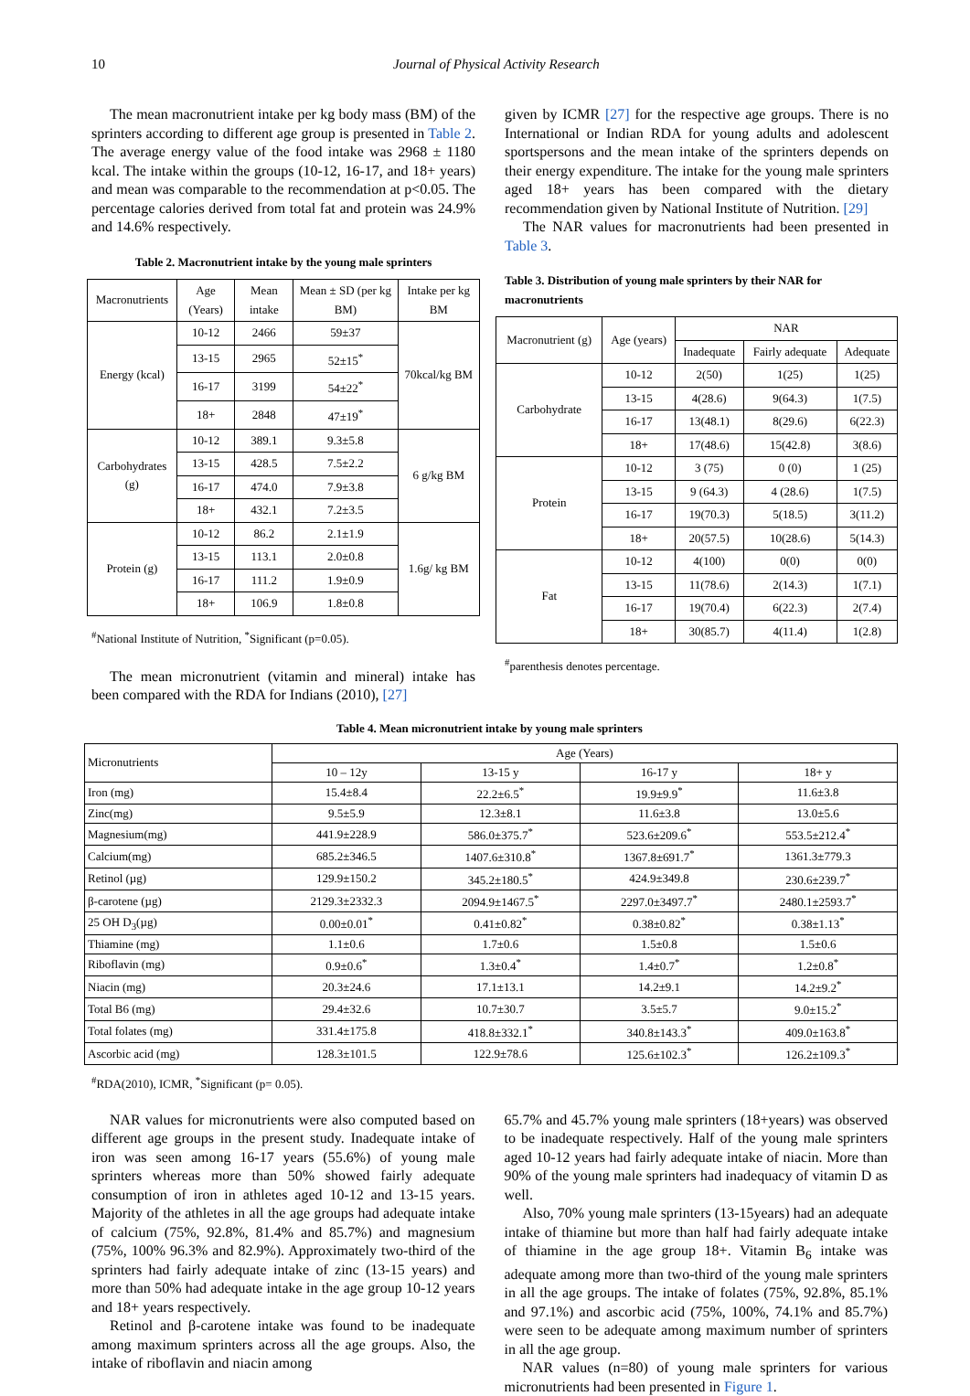10 Journal of Physical Activity Research
The mean macronutrient intake per kg body mass (BM) of the sprinters according to different age group is presented in Table 2. The average energy value of the food intake was 2968 ± 1180 kcal. The intake within the groups (10-12, 16-17, and 18+ years) and mean was comparable to the recommendation at p<0.05. The percentage calories derived from total fat and protein was 24.9% and 14.6% respectively.
Table 2. Macronutrient intake by the young male sprinters
| Macronutrients | Age (Years) | Mean intake | Mean ± SD (per kg BM) | Intake per kg BM |
| --- | --- | --- | --- | --- |
| Energy (kcal) | 10-12 | 2466 | 59±37 | 70kcal/kg BM |
| | 13-15 | 2965 | 52±15<sup>*</sup> | |
| | 16-17 | 3199 | 54±22<sup>*</sup> | |
| | 18+ | 2848 | 47±19<sup>*</sup> | |
| Carbohydrates (g) | 10-12 | 389.1 | 9.3±5.8 | 6 g/kg BM |
| | 13-15 | 428.5 | 7.5±2.2 | |
| | 16-17 | 474.0 | 7.9±3.8 | |
| | 18+ | 432.1 | 7.2±3.5 | |
| Protein (g) | 10-12 | 86.2 | 2.1±1.9 | 1.6g/ kg BM |
| | 13-15 | 113.1 | 2.0±0.8 | |
| | 16-17 | 111.2 | 1.9±0.9 | |
| | 18+ | 106.9 | 1.8±0.8 | |
<sup>#</sup> National Institute of Nutrition, <sup>*</sup>Significant (p=0.05).
The mean micronutrient (vitamin and mineral) intake has been compared with the RDA for Indians (2010), [27]
given by ICMR [27] for the respective age groups. There is no International or Indian RDA for young adults and adolescent sportspersons and the mean intake of the sprinters depends on their energy expenditure. The intake for the young male sprinters aged 18+ years has been compared with the dietary recommendation given by National Institute of Nutrition. [29]
The NAR values for macronutrients had been presented in Table 3.
Table 3. Distribution of young male sprinters by their NAR for macronutrients
| Macronutrient (g) | Age (years) | NAR | | |
| --- | --- | --- | --- | --- |
| | | Inadequate | Fairly adequate | Adequate |
| Carbohydrate | 10-12 | 2(50) | 1(25) | 1(25) |
| | 13-15 | 4(28.6) | 9(64.3) | 1(7.5) |
| | 16-17 | 13(48.1) | 8(29.6) | 6(22.3) |
| | 18+ | 17(48.6) | 15(42.8) | 3(8.6) |
| Protein | 10-12 | 3 (75) | 0 (0) | 1 (25) |
| | 13-15 | 9 (64.3) | 4 (28.6) | 1(7.5) |
| | 16-17 | 19(70.3) | 5(18.5) | 3(11.2) |
| | 18+ | 20(57.5) | 10(28.6) | 5(14.3) |
| Fat | 10-12 | 4(100) | 0(0) | 0(0) |
| | 13-15 | 11(78.6) | 2(14.3) | 1(7.1) |
| | 16-17 | 19(70.4) | 6(22.3) | 2(7.4) |
| | 18+ | 30(85.7) | 4(11.4) | 1(2.8) |
<sup>#</sup> parenthesis denotes percentage.
Table 4. Mean micronutrient intake by young male sprinters
| Micronutrients | Age (Years) | | | |
| --- | --- | --- | --- | --- |
| | 10 – 12y | 13-15 y | 16-17 y | 18+ y |
| Iron (mg) | 15.4±8.4 | 22.2±6.5<sup>*</sup> | 19.9±9.9<sup>*</sup> | 11.6±3.8 |
| Zinc(mg) | 9.5±5.9 | 12.3±8.1 | 11.6±3.8 | 13.0±5.6 |
| Magnesium(mg) | 441.9±228.9 | 586.0±375.7<sup>*</sup> | 523.6±209.6<sup>*</sup> | 553.5±212.4<sup>*</sup> |
| Calcium(mg) | 685.2±346.5 | 1407.6±310.8<sup>*</sup> | 1367.8±691.7<sup>*</sup> | 1361.3±779.3 |
| Retinol (µg) | 129.9±150.2 | 345.2±180.5<sup>*</sup> | 424.9±349.8 | 230.6±239.7<sup>*</sup> |
| β-carotene (µg) | 2129.3±2332.3 | 2094.9±1467.5<sup>*</sup> | 2297.0±3497.7<sup>*</sup> | 2480.1±2593.7<sup>*</sup> |
| 25 OH D<sub>3</sub>(µg) | 0.00±0.01<sup>*</sup> | 0.41±0.82<sup>*</sup> | 0.38±0.82<sup>*</sup> | 0.38±1.13<sup>*</sup> |
| Thiamine (mg) | 1.1±0.6 | 1.7±0.6 | 1.5±0.8 | 1.5±0.6 |
| Riboflavin (mg) | 0.9±0.6<sup>*</sup> | 1.3±0.4<sup>*</sup> | 1.4±0.7<sup>*</sup> | 1.2±0.8<sup>*</sup> |
| Niacin (mg) | 20.3±24.6 | 17.1±13.1 | 14.2±9.1 | 14.2±9.2<sup>*</sup> |
| Total B6 (mg) | 29.4±32.6 | 10.7±30.7 | 3.5±5.7 | 9.0±15.2<sup>*</sup> |
| Total folates (mg) | 331.4±175.8 | 418.8±332.1<sup>*</sup> | 340.8±143.3<sup>*</sup> | 409.0±163.8<sup>*</sup> |
| Ascorbic acid (mg) | 128.3±101.5 | 122.9±78.6 | 125.6±102.3<sup>*</sup> | 126.2±109.3<sup>*</sup> |
<sup>#</sup> RDA(2010), ICMR, <sup>*</sup>Significant (p= 0.05).
NAR values for micronutrients were also computed based on different age groups in the present study. Inadequate intake of iron was seen among 16-17 years (55.6%) of young male sprinters whereas more than 50% showed fairly adequate consumption of iron in athletes aged 10-12 and 13-15 years. Majority of the athletes in all the age groups had adequate intake of calcium (75%, 92.8%, 81.4% and 85.7%) and magnesium (75%, 100% 96.3% and 82.9%). Approximately two-third of the sprinters had fairly adequate intake of zinc (13-15 years) and more than 50% had adequate intake in the age group 10-12 years and 18+ years respectively.
Retinol and β-carotene intake was found to be inadequate among maximum sprinters across all the age groups. Also, the intake of riboflavin and niacin among
65.7% and 45.7% young male sprinters (18+years) was observed to be inadequate respectively. Half of the young male sprinters aged 10-12 years had fairly adequate intake of niacin. More than 90% of the young male sprinters had inadequacy of vitamin D as well.
Also, 70% young male sprinters (13-15years) had an adequate intake of thiamine but more than half had fairly adequate intake of thiamine in the age group 18+. Vitamin B<sub>6</sub> intake was adequate among more than two-third of the young male sprinters in all the age groups. The intake of folates (75%, 92.8%, 85.1% and 97.1%) and ascorbic acid (75%, 100%, 74.1% and 85.7%) were seen to be adequate among maximum number of sprinters in all the age group.
NAR values (n=80) of young male sprinters for various micronutrients had been presented in Figure 1.